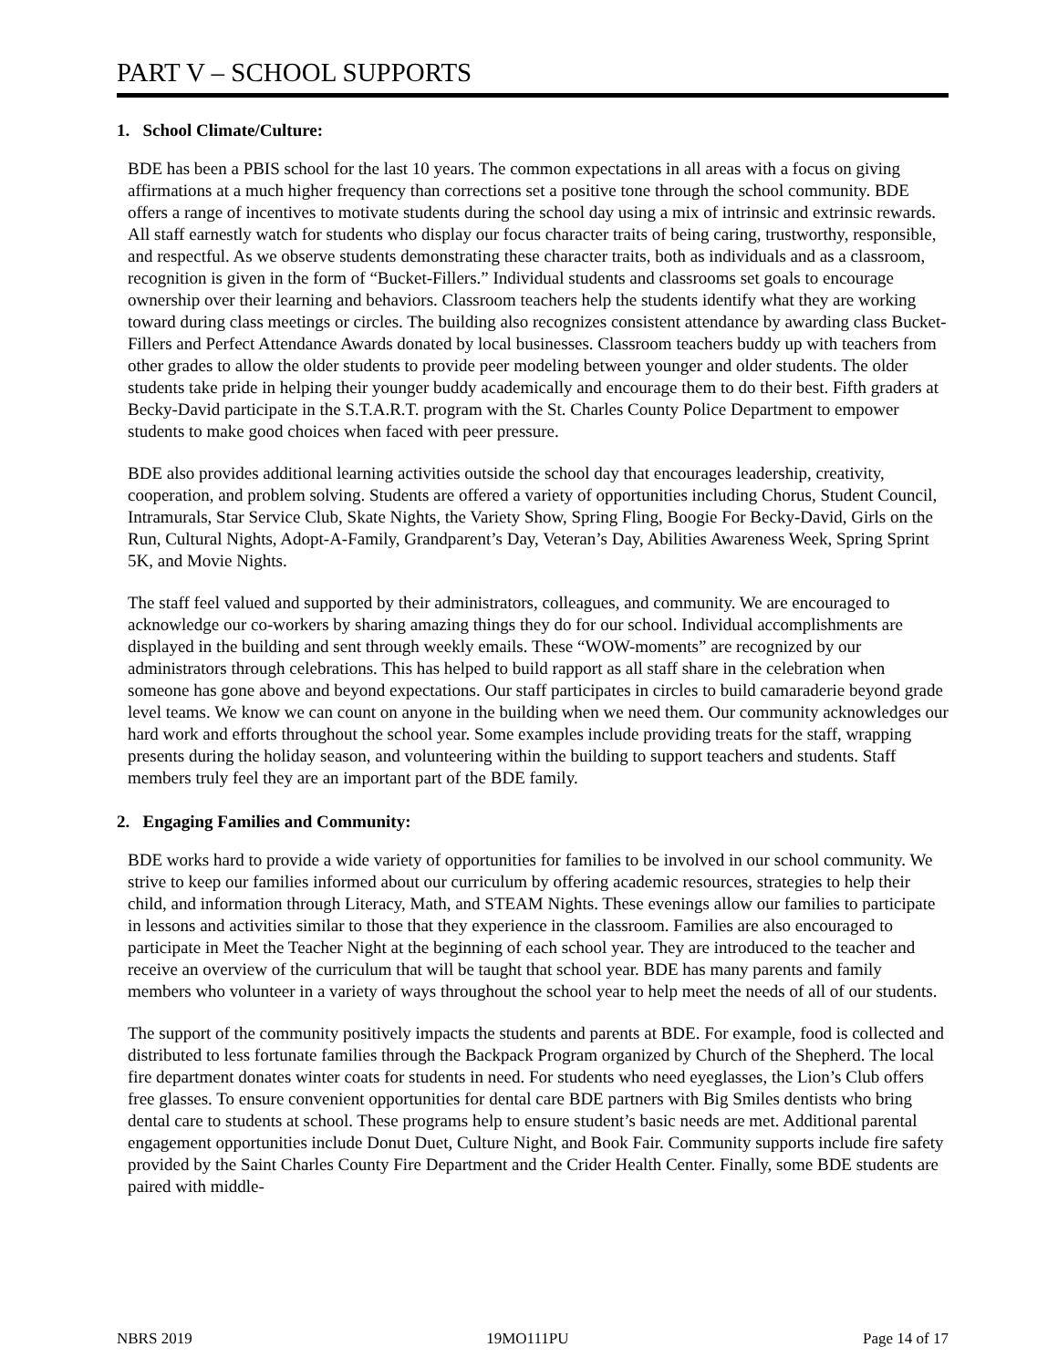PART V – SCHOOL SUPPORTS
1. School Climate/Culture:
BDE has been a PBIS school for the last 10 years. The common expectations in all areas with a focus on giving affirmations at a much higher frequency than corrections set a positive tone through the school community. BDE offers a range of incentives to motivate students during the school day using a mix of intrinsic and extrinsic rewards. All staff earnestly watch for students who display our focus character traits of being caring, trustworthy, responsible, and respectful. As we observe students demonstrating these character traits, both as individuals and as a classroom, recognition is given in the form of “Bucket-Fillers.” Individual students and classrooms set goals to encourage ownership over their learning and behaviors. Classroom teachers help the students identify what they are working toward during class meetings or circles. The building also recognizes consistent attendance by awarding class Bucket-Fillers and Perfect Attendance Awards donated by local businesses. Classroom teachers buddy up with teachers from other grades to allow the older students to provide peer modeling between younger and older students. The older students take pride in helping their younger buddy academically and encourage them to do their best. Fifth graders at Becky-David participate in the S.T.A.R.T. program with the St. Charles County Police Department to empower students to make good choices when faced with peer pressure.
BDE also provides additional learning activities outside the school day that encourages leadership, creativity, cooperation, and problem solving. Students are offered a variety of opportunities including Chorus, Student Council, Intramurals, Star Service Club, Skate Nights, the Variety Show, Spring Fling, Boogie For Becky-David, Girls on the Run, Cultural Nights, Adopt-A-Family, Grandparent’s Day, Veteran’s Day, Abilities Awareness Week, Spring Sprint 5K, and Movie Nights.
The staff feel valued and supported by their administrators, colleagues, and community. We are encouraged to acknowledge our co-workers by sharing amazing things they do for our school. Individual accomplishments are displayed in the building and sent through weekly emails. These “WOW-moments” are recognized by our administrators through celebrations. This has helped to build rapport as all staff share in the celebration when someone has gone above and beyond expectations. Our staff participates in circles to build camaraderie beyond grade level teams. We know we can count on anyone in the building when we need them. Our community acknowledges our hard work and efforts throughout the school year. Some examples include providing treats for the staff, wrapping presents during the holiday season, and volunteering within the building to support teachers and students. Staff members truly feel they are an important part of the BDE family.
2. Engaging Families and Community:
BDE works hard to provide a wide variety of opportunities for families to be involved in our school community. We strive to keep our families informed about our curriculum by offering academic resources, strategies to help their child, and information through Literacy, Math, and STEAM Nights. These evenings allow our families to participate in lessons and activities similar to those that they experience in the classroom. Families are also encouraged to participate in Meet the Teacher Night at the beginning of each school year. They are introduced to the teacher and receive an overview of the curriculum that will be taught that school year. BDE has many parents and family members who volunteer in a variety of ways throughout the school year to help meet the needs of all of our students.
The support of the community positively impacts the students and parents at BDE. For example, food is collected and distributed to less fortunate families through the Backpack Program organized by Church of the Shepherd. The local fire department donates winter coats for students in need. For students who need eyeglasses, the Lion’s Club offers free glasses. To ensure convenient opportunities for dental care BDE partners with Big Smiles dentists who bring dental care to students at school. These programs help to ensure student’s basic needs are met. Additional parental engagement opportunities include Donut Duet, Culture Night, and Book Fair. Community supports include fire safety provided by the Saint Charles County Fire Department and the Crider Health Center. Finally, some BDE students are paired with middle-
NBRS 2019 19MO111PU Page 14 of 17